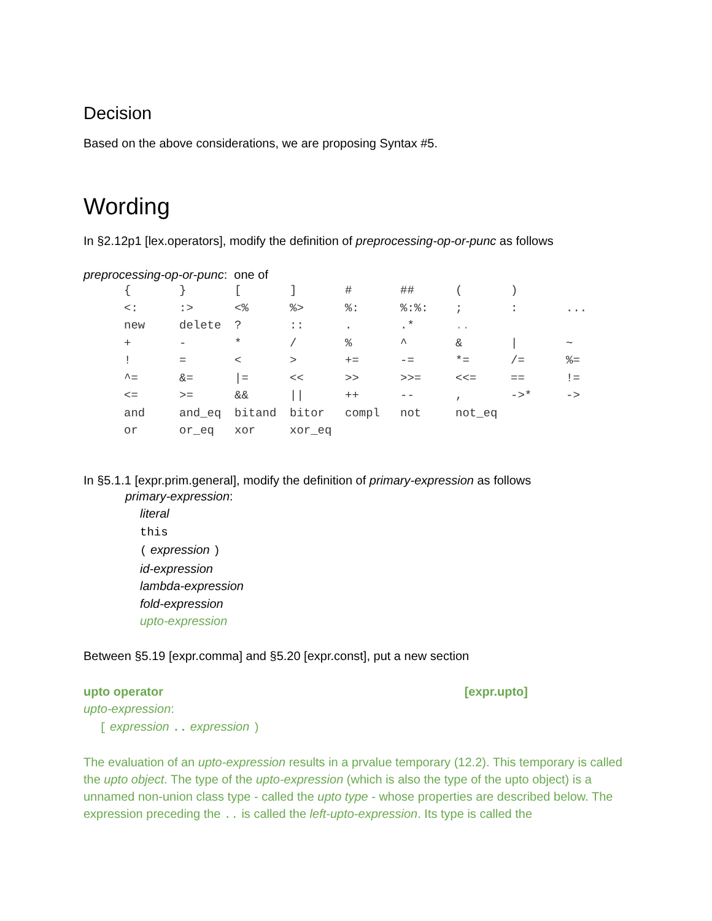Decision
Based on the above considerations, we are proposing Syntax #5.
Wording
In §2.12p1 [lex.operators], modify the definition of preprocessing-op-or-punc as follows
preprocessing-op-or-punc: one of
| { | } | [ | ] | # | ## | ( | ) | |
| <: | :> | <% | %> | %: | %:%: | ; | : | ... |
| new | delete | ? | :: | . | .* | .. | | |
| + | - | * | / | % | ^ | & | / | ~ |
| ! | = | < | > | += | -= | *= | /= | %= |
| ^= | &= | /= | << | >> | >>= | <<= | == | != |
| <= | >= | && | // | ++ | -- | , | ->* | -> |
| and | and_eq | bitand | bitor | compl | not | not_eq | | |
| or | or_eq | xor | xor_eq | | | | | |
In §5.1.1 [expr.prim.general], modify the definition of primary-expression as follows
primary-expression:
literal
this
( expression )
id-expression
lambda-expression
fold-expression
upto-expression
Between §5.19 [expr.comma] and §5.20 [expr.const], put a new section
upto operator [expr.upto]
upto-expression:
[ expression .. expression )
The evaluation of an upto-expression results in a prvalue temporary (12.2). This temporary is called the upto object. The type of the upto-expression (which is also the type of the upto object) is a unnamed non-union class type - called the upto type - whose properties are described below. The expression preceding the .. is called the left-upto-expression. Its type is called the